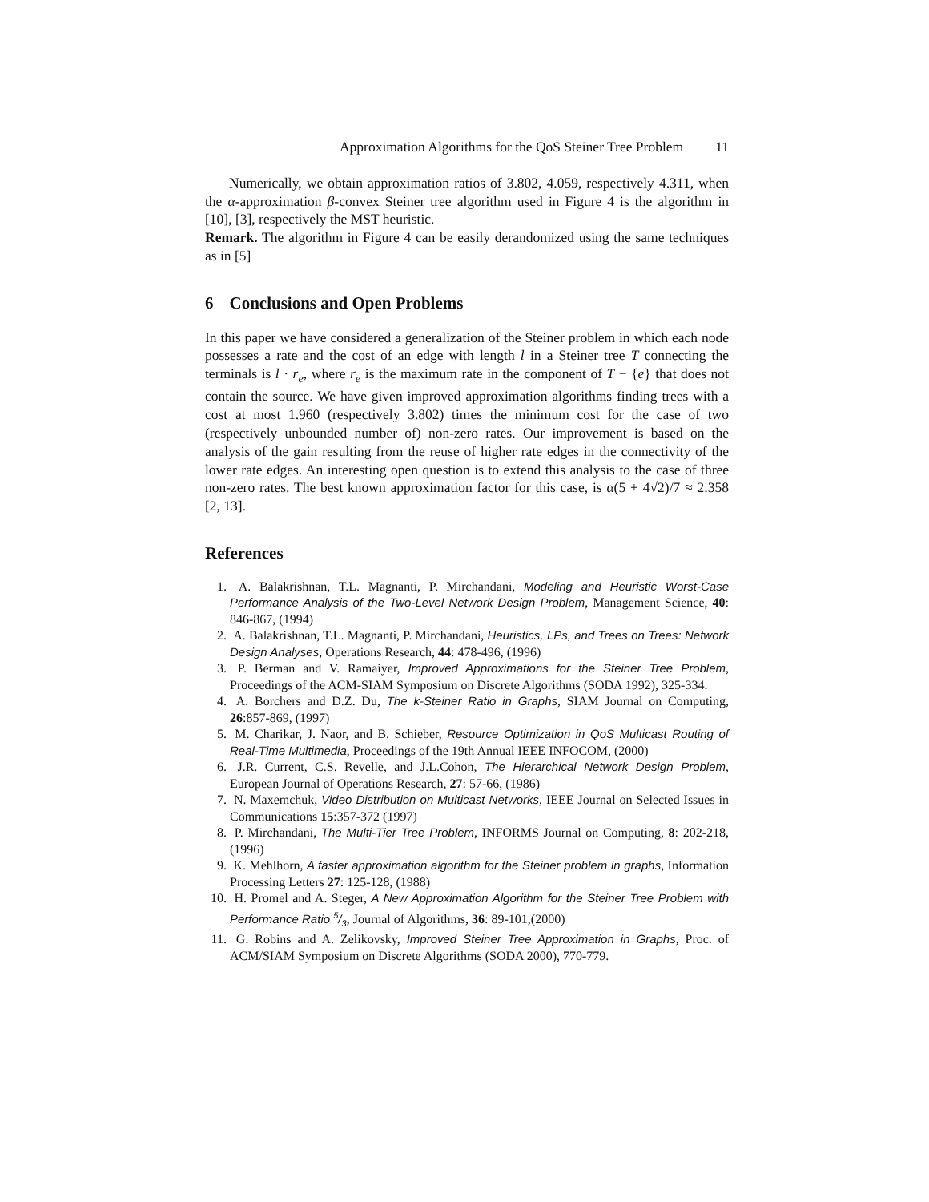Approximation Algorithms for the QoS Steiner Tree Problem 11
Numerically, we obtain approximation ratios of 3.802, 4.059, respectively 4.311, when the α-approximation β-convex Steiner tree algorithm used in Figure 4 is the algorithm in [10], [3], respectively the MST heuristic.
Remark. The algorithm in Figure 4 can be easily derandomized using the same techniques as in [5]
6 Conclusions and Open Problems
In this paper we have considered a generalization of the Steiner problem in which each node possesses a rate and the cost of an edge with length l in a Steiner tree T connecting the terminals is l · r<sub>e</sub>, where r<sub>e</sub> is the maximum rate in the component of T − {e} that does not contain the source. We have given improved approximation algorithms finding trees with a cost at most 1.960 (respectively 3.802) times the minimum cost for the case of two (respectively unbounded number of) non-zero rates. Our improvement is based on the analysis of the gain resulting from the reuse of higher rate edges in the connectivity of the lower rate edges. An interesting open question is to extend this analysis to the case of three non-zero rates. The best known approximation factor for this case, is α(5 + 4√2)/7 ≈ 2.358 [2, 13].
References
1. A. Balakrishnan, T.L. Magnanti, P. Mirchandani, Modeling and Heuristic Worst-Case Performance Analysis of the Two-Level Network Design Problem, Management Science, 40: 846-867, (1994)
2. A. Balakrishnan, T.L. Magnanti, P. Mirchandani, Heuristics, LPs, and Trees on Trees: Network Design Analyses, Operations Research, 44: 478-496, (1996)
3. P. Berman and V. Ramaiyer, Improved Approximations for the Steiner Tree Problem, Proceedings of the ACM-SIAM Symposium on Discrete Algorithms (SODA 1992), 325-334.
4. A. Borchers and D.Z. Du, The k-Steiner Ratio in Graphs, SIAM Journal on Computing, 26:857-869, (1997)
5. M. Charikar, J. Naor, and B. Schieber, Resource Optimization in QoS Multicast Routing of Real-Time Multimedia, Proceedings of the 19th Annual IEEE INFOCOM, (2000)
6. J.R. Current, C.S. Revelle, and J.L.Cohon, The Hierarchical Network Design Problem, European Journal of Operations Research, 27: 57-66, (1986)
7. N. Maxemchuk, Video Distribution on Multicast Networks, IEEE Journal on Selected Issues in Communications 15:357-372 (1997)
8. P. Mirchandani, The Multi-Tier Tree Problem, INFORMS Journal on Computing, 8: 202-218, (1996)
9. K. Mehlhorn, A faster approximation algorithm for the Steiner problem in graphs, Information Processing Letters 27: 125-128, (1988)
10. H. Promel and A. Steger, A New Approximation Algorithm for the Steiner Tree Problem with Performance Ratio 5/3, Journal of Algorithms, 36: 89-101,(2000)
11. G. Robins and A. Zelikovsky, Improved Steiner Tree Approximation in Graphs, Proc. of ACM/SIAM Symposium on Discrete Algorithms (SODA 2000), 770-779.